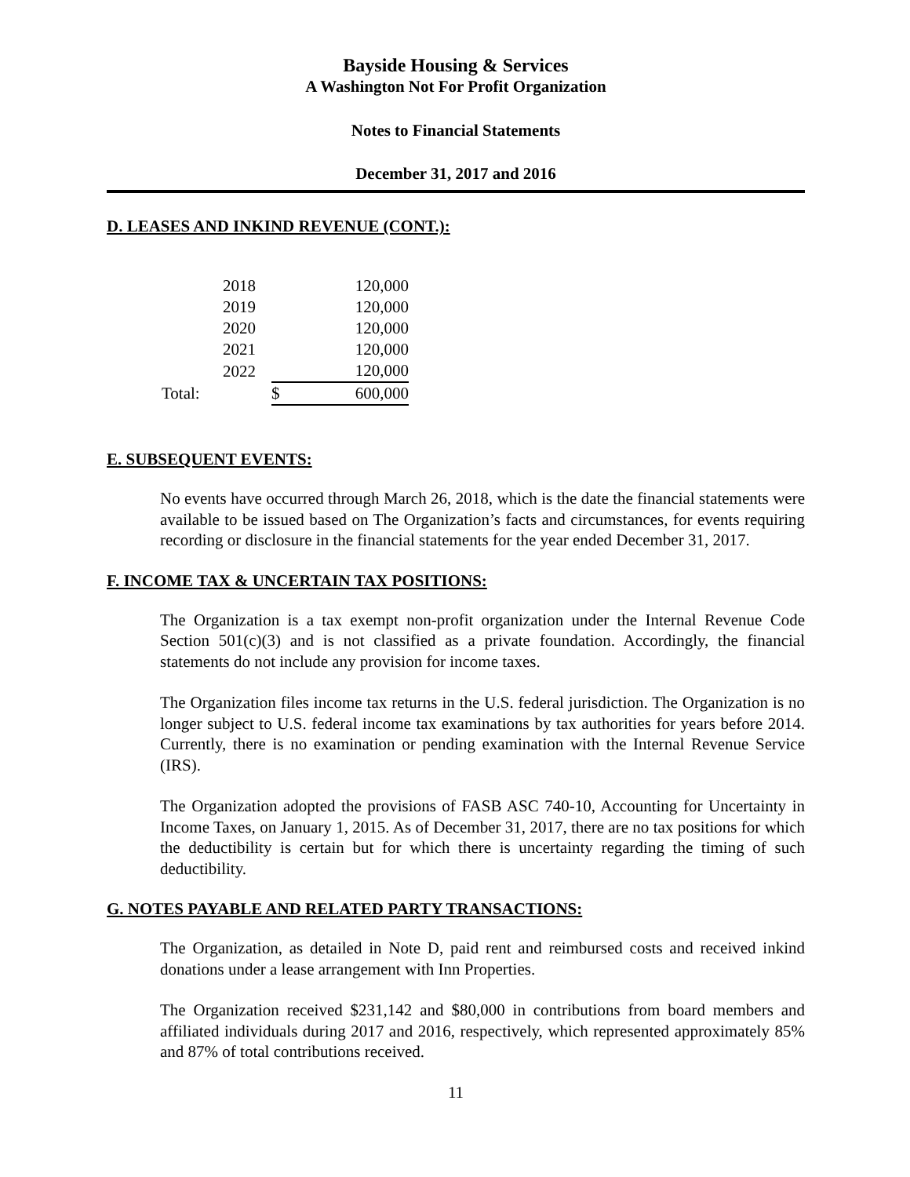Bayside Housing & Services
A Washington Not For Profit Organization
Notes to Financial Statements
December 31, 2017 and 2016
D. LEASES AND INKIND REVENUE (CONT.):
| | 2018 | | | 120,000 |
| | 2019 | | | 120,000 |
| | 2020 | | | 120,000 |
| | 2021 | | | 120,000 |
| | 2022 | | | 120,000 |
| Total: | | | $ | 600,000 |
E. SUBSEQUENT EVENTS:
No events have occurred through March 26, 2018, which is the date the financial statements were available to be issued based on The Organization’s facts and circumstances, for events requiring recording or disclosure in the financial statements for the year ended December 31, 2017.
F. INCOME TAX & UNCERTAIN TAX POSITIONS:
The Organization is a tax exempt non-profit organization under the Internal Revenue Code Section 501(c)(3) and is not classified as a private foundation. Accordingly, the financial statements do not include any provision for income taxes.
The Organization files income tax returns in the U.S. federal jurisdiction. The Organization is no longer subject to U.S. federal income tax examinations by tax authorities for years before 2014. Currently, there is no examination or pending examination with the Internal Revenue Service (IRS).
The Organization adopted the provisions of FASB ASC 740-10, Accounting for Uncertainty in Income Taxes, on January 1, 2015. As of December 31, 2017, there are no tax positions for which the deductibility is certain but for which there is uncertainty regarding the timing of such deductibility.
G. NOTES PAYABLE AND RELATED PARTY TRANSACTIONS:
The Organization, as detailed in Note D, paid rent and reimbursed costs and received inkind donations under a lease arrangement with Inn Properties.
The Organization received $231,142 and $80,000 in contributions from board members and affiliated individuals during 2017 and 2016, respectively, which represented approximately 85% and 87% of total contributions received.
11